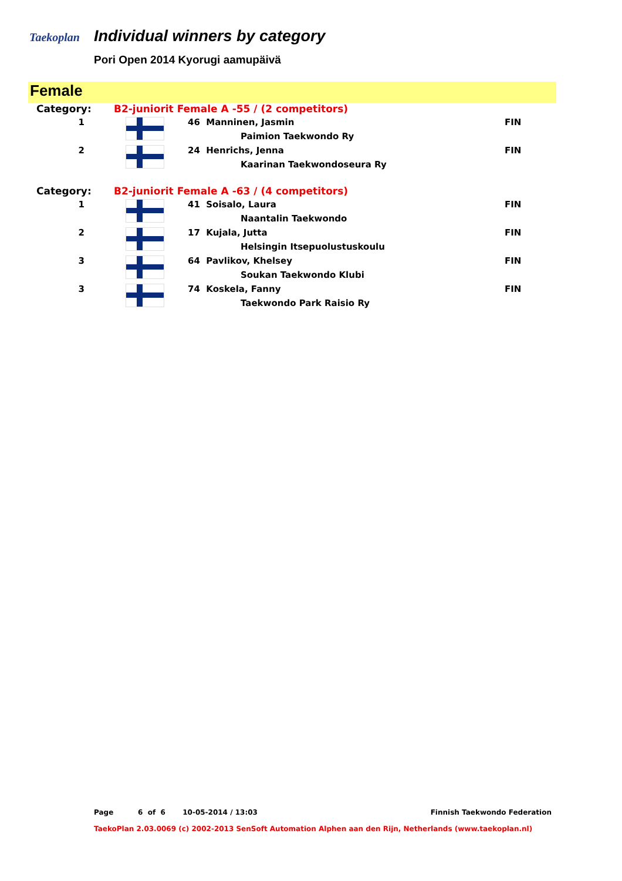Taekoplan
Individual winners by category
Pori Open 2014 Kyorugi aamupäivä
Female
| Category: | B2-juniorit Female A -55 / (2 competitors) | | |
| 1 | | 46 Manninen, Jasmin | FIN |
| | | Paimion Taekwondo Ry | |
| 2 | | 24 Henrichs, Jenna | FIN |
| | | Kaarinan Taekwondoseura Ry | |
| Category: | B2-juniorit Female A -63 / (4 competitors) | | |
| 1 | | 41 Soisalo, Laura | FIN |
| | | Naantalin Taekwondo | |
| 2 | | 17 Kujala, Jutta | FIN |
| | | Helsingin Itsepuolustuskoulu | |
| 3 | | 64 Pavlikov, Khelsey | FIN |
| | | Soukan Taekwondo Klubi | |
| 3 | | 74 Koskela, Fanny | FIN |
| | | Taekwondo Park Raisio Ry | |
Page 6 of 6 10-05-2014 / 13:03 Finnish Taekwondo Federation
TaekoPlan 2.03.0069 (c) 2002-2013 SenSoft Automation Alphen aan den Rijn, Netherlands (www.taekoplan.nl)